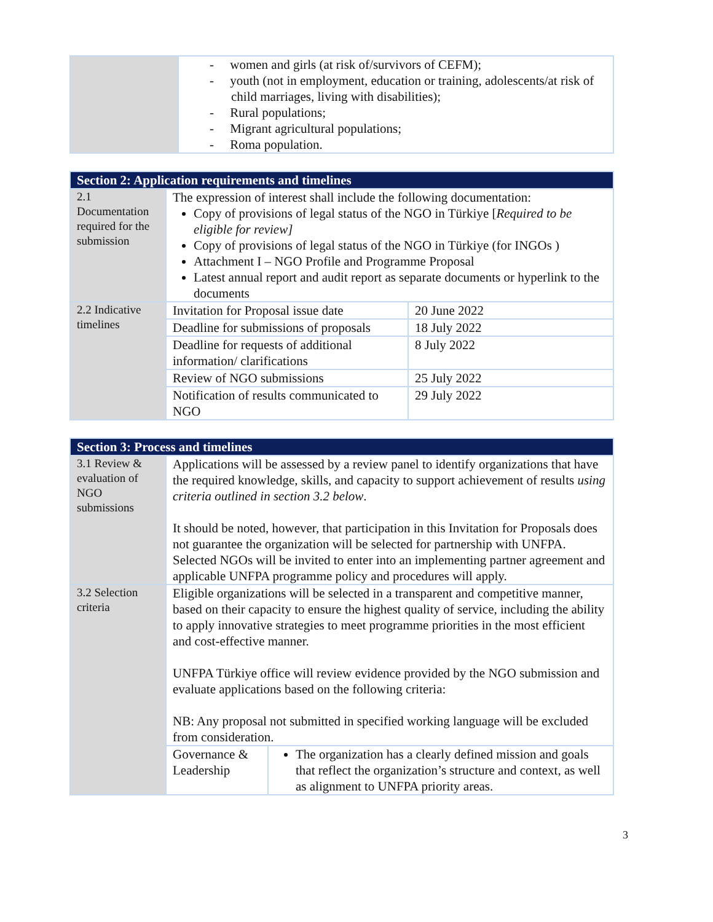| | - women and girls (at risk of/survivors of CEFM); - youth (not in employment, education or training, adolescents/at risk of child marriages, living with disabilities); - Rural populations; - Migrant agricultural populations; - Roma population. |
| Section 2: Application requirements and timelines | | |
| --- | --- | --- |
| 2.1 Documentation required for the submission | The expression of interest shall include the following documentation: Copy of provisions of legal status of the NGO in Türkiye [ Required to be eligible for review] Copy of provisions of legal status of the NGO in Türkiye (for INGOs ) Attachment I – NGO Profile and Programme Proposal Latest annual report and audit report as separate documents or hyperlink to the documents | |
| 2.2 Indicative timelines | Invitation for Proposal issue date | 20 June 2022 |
| | Deadline for submissions of proposals | 18 July 2022 |
| | Deadline for requests of additional information/ clarifications | 8 July 2022 |
| | Review of NGO submissions | 25 July 2022 |
| | Notification of results communicated to NGO | 29 July 2022 |
| Section 3: Process and timelines | | |
| --- | --- | --- |
| 3.1 Review & evaluation of NGO submissions | Applications will be assessed by a review panel to identify organizations that have the required knowledge, skills, and capacity to support achievement of results using criteria outlined in section 3.2 below . It should be noted, however, that participation in this Invitation for Proposals does not guarantee the organization will be selected for partnership with UNFPA. Selected NGOs will be invited to enter into an implementing partner agreement and applicable UNFPA programme policy and procedures will apply. | |
| 3.2 Selection criteria | Eligible organizations will be selected in a transparent and competitive manner, based on their capacity to ensure the highest quality of service, including the ability to apply innovative strategies to meet programme priorities in the most efficient and cost-effective manner. UNFPA Türkiye office will review evidence provided by the NGO submission and evaluate applications based on the following criteria: NB: Any proposal not submitted in specified working language will be excluded from consideration. | |
| | Governance & Leadership | The organization has a clearly defined mission and goals that reflect the organization’s structure and context, as well as alignment to UNFPA priority areas. |
3